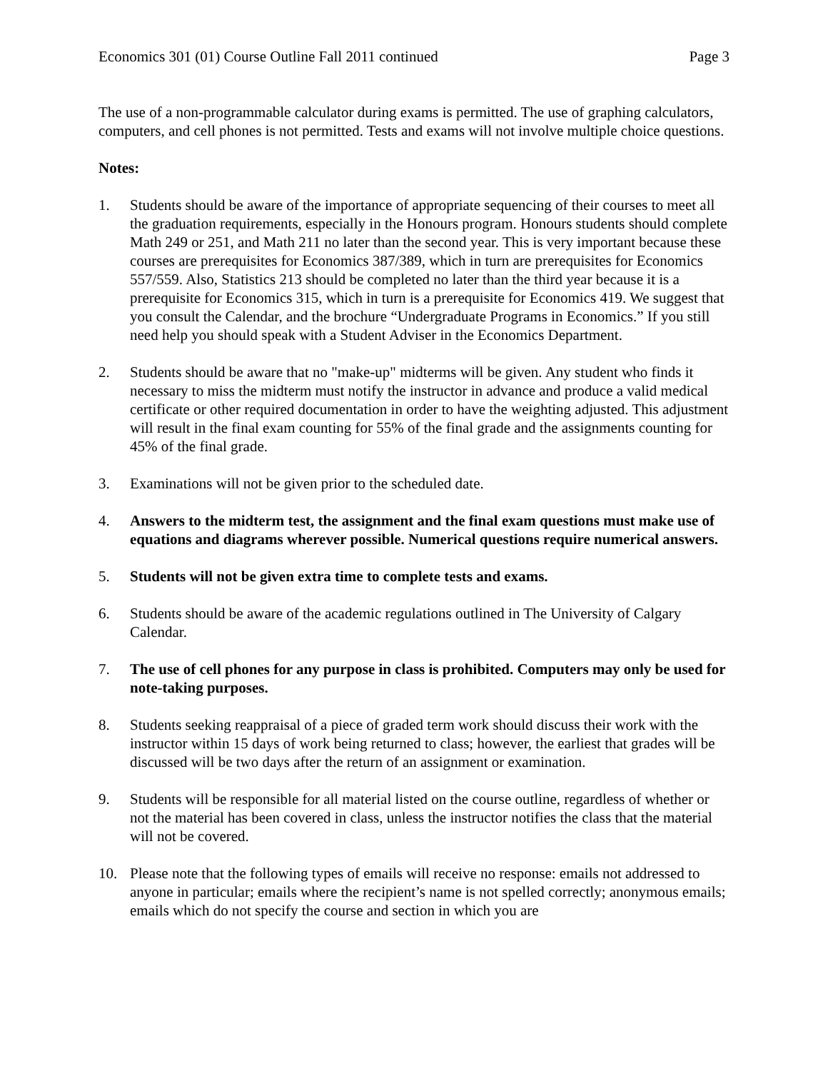Economics 301 (01) Course Outline Fall 2011 continued Page 3
The use of a non-programmable calculator during exams is permitted. The use of graphing calculators, computers, and cell phones is not permitted. Tests and exams will not involve multiple choice questions.
Notes:
1. Students should be aware of the importance of appropriate sequencing of their courses to meet all the graduation requirements, especially in the Honours program. Honours students should complete Math 249 or 251, and Math 211 no later than the second year. This is very important because these courses are prerequisites for Economics 387/389, which in turn are prerequisites for Economics 557/559. Also, Statistics 213 should be completed no later than the third year because it is a prerequisite for Economics 315, which in turn is a prerequisite for Economics 419. We suggest that you consult the Calendar, and the brochure “Undergraduate Programs in Economics.” If you still need help you should speak with a Student Adviser in the Economics Department.
2. Students should be aware that no "make-up" midterms will be given. Any student who finds it necessary to miss the midterm must notify the instructor in advance and produce a valid medical certificate or other required documentation in order to have the weighting adjusted. This adjustment will result in the final exam counting for 55% of the final grade and the assignments counting for 45% of the final grade.
3. Examinations will not be given prior to the scheduled date.
4. Answers to the midterm test, the assignment and the final exam questions must make use of equations and diagrams wherever possible. Numerical questions require numerical answers.
5. Students will not be given extra time to complete tests and exams.
6. Students should be aware of the academic regulations outlined in The University of Calgary Calendar.
7. The use of cell phones for any purpose in class is prohibited. Computers may only be used for note-taking purposes.
8. Students seeking reappraisal of a piece of graded term work should discuss their work with the instructor within 15 days of work being returned to class; however, the earliest that grades will be discussed will be two days after the return of an assignment or examination.
9. Students will be responsible for all material listed on the course outline, regardless of whether or not the material has been covered in class, unless the instructor notifies the class that the material will not be covered.
10. Please note that the following types of emails will receive no response: emails not addressed to anyone in particular; emails where the recipient’s name is not spelled correctly; anonymous emails; emails which do not specify the course and section in which you are